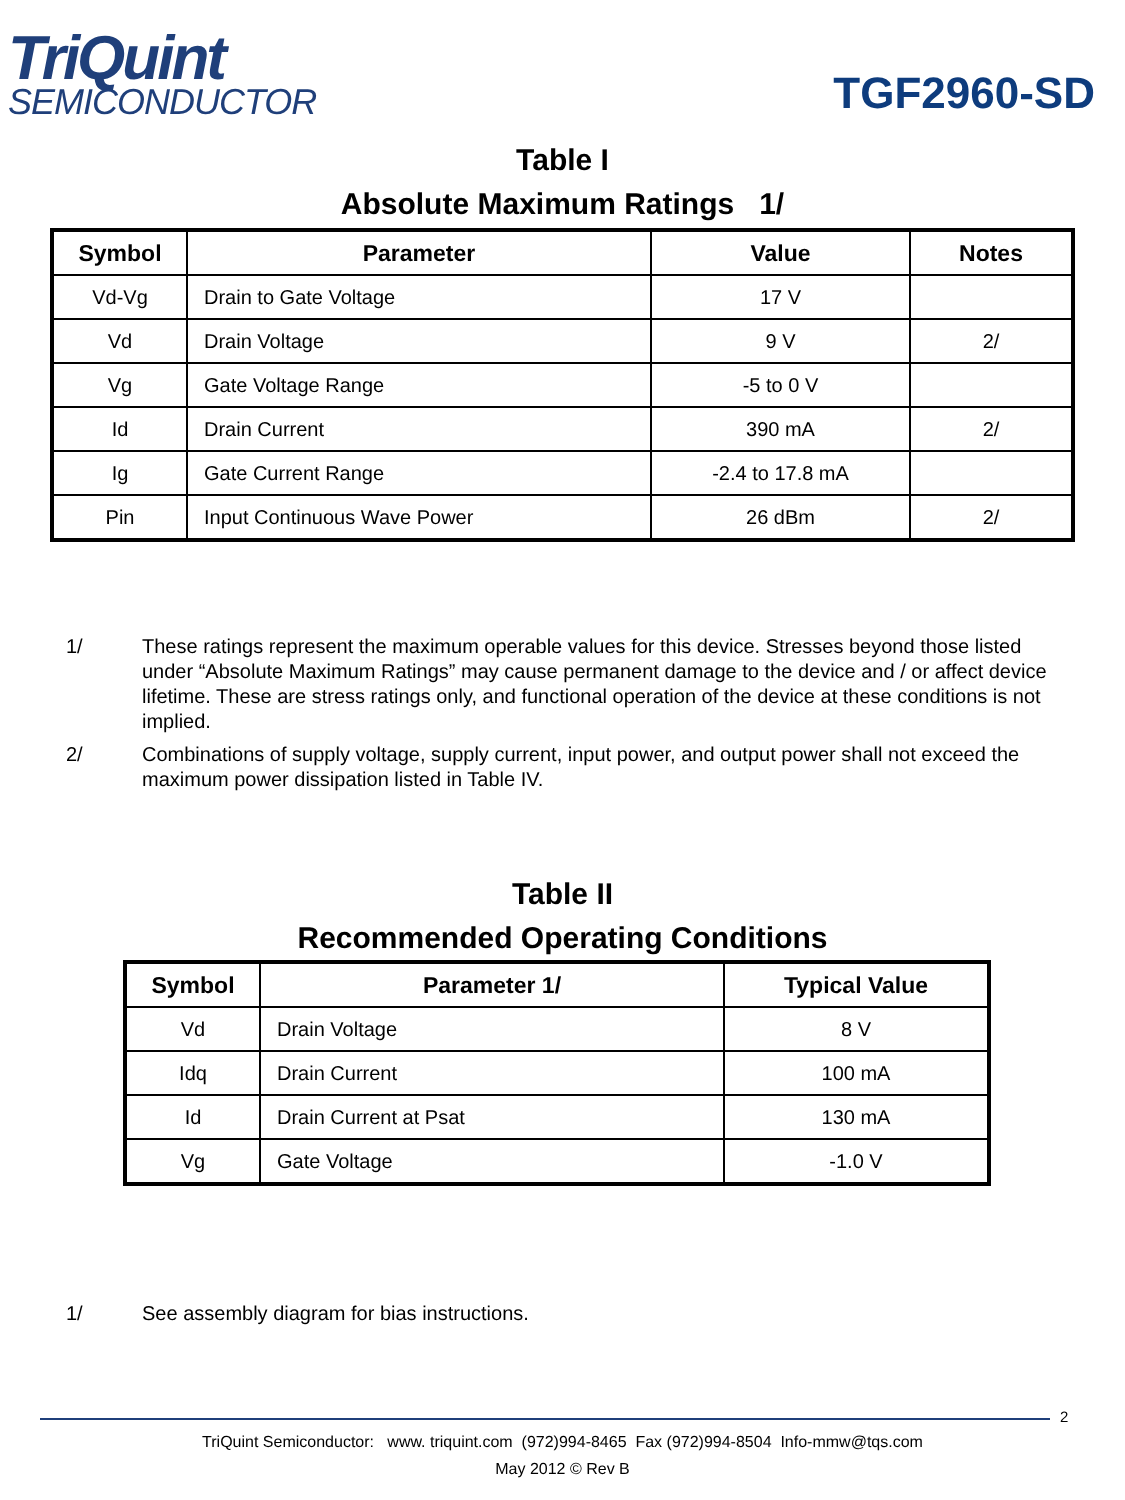TriQuint
SEMICONDUCTOR
TGF2960-SD
Table I
Absolute Maximum Ratings 1/
| Symbol | Parameter | Value | Notes |
| --- | --- | --- | --- |
| Vd-Vg | Drain to Gate Voltage | 17 V | |
| Vd | Drain Voltage | 9 V | 2/ |
| Vg | Gate Voltage Range | -5 to 0 V | |
| Id | Drain Current | 390 mA | 2/ |
| Ig | Gate Current Range | -2.4 to 17.8 mA | |
| Pin | Input Continuous Wave Power | 26 dBm | 2/ |
1/ These ratings represent the maximum operable values for this device. Stresses beyond those listed under “Absolute Maximum Ratings” may cause permanent damage to the device and / or affect device lifetime. These are stress ratings only, and functional operation of the device at these conditions is not implied.
2/ Combinations of supply voltage, supply current, input power, and output power shall not exceed the maximum power dissipation listed in Table IV.
Table II
Recommended Operating Conditions
| Symbol | Parameter 1/ | Typical Value |
| --- | --- | --- |
| Vd | Drain Voltage | 8 V |
| Idq | Drain Current | 100 mA |
| Id | Drain Current at Psat | 130 mA |
| Vg | Gate Voltage | -1.0 V |
1/ See assembly diagram for bias instructions.
2
TriQuint Semiconductor: www. triquint.com (972)994-8465 Fax (972)994-8504 Info-mmw@tqs.com
May 2012 © Rev B